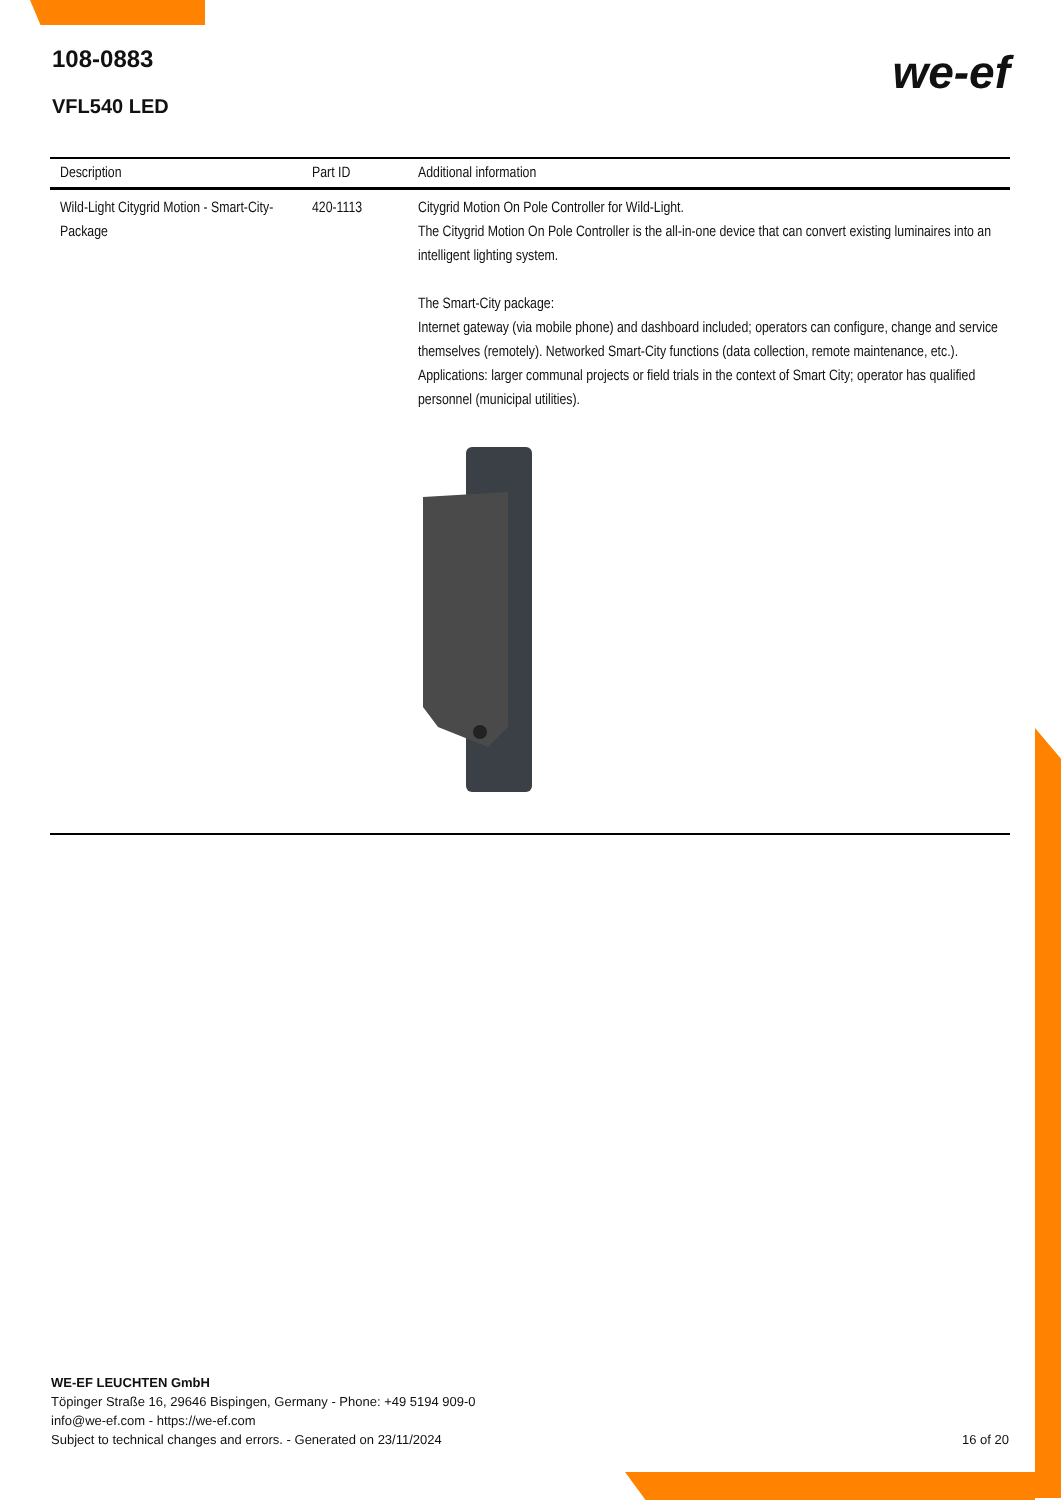108-0883
VFL540 LED
we-ef
| Description | Part ID | Additional information |
| --- | --- | --- |
| Wild-Light Citygrid Motion - Smart-City-Package | 420-1113 | Citygrid Motion On Pole Controller for Wild-Light. The Citygrid Motion On Pole Controller is the all-in-one device that can convert existing luminaires into an intelligent lighting system. The Smart-City package: Internet gateway (via mobile phone) and dashboard included; operators can configure, change and service themselves (remotely). Networked Smart-City functions (data collection, remote maintenance, etc.). Applications: larger communal projects or field trials in the context of Smart City; operator has qualified personnel (municipal utilities). |
WE-EF LEUCHTEN GmbH
Töpinger Straße 16, 29646 Bispingen, Germany - Phone: +49 5194 909-0
info@we-ef.com - https://we-ef.com
Subject to technical changes and errors. - Generated on 23/11/2024 16 of 20